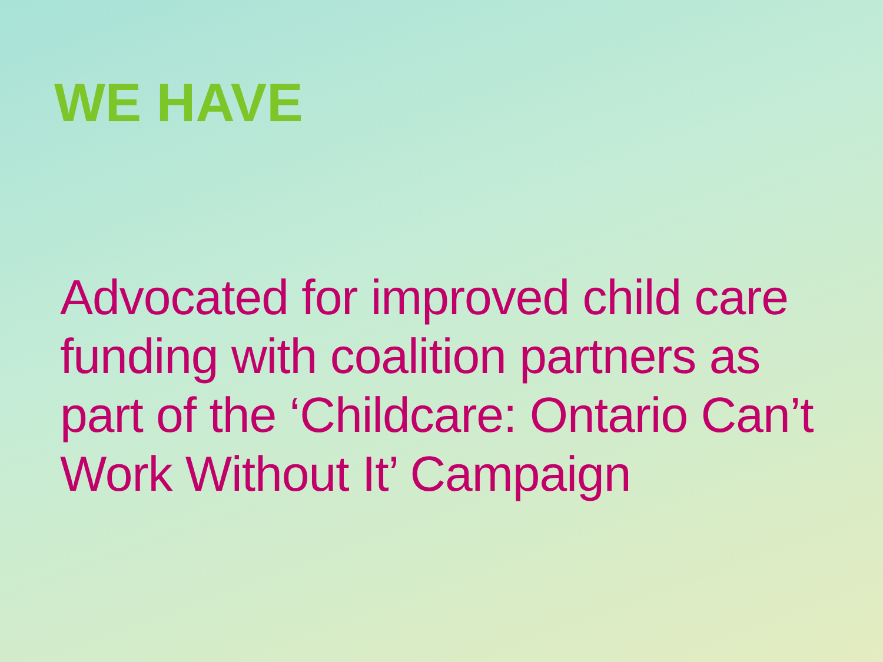WE HAVE
Advocated for improved child care funding with coalition partners as part of the ‘Childcare: Ontario Can’t Work Without It’ Campaign